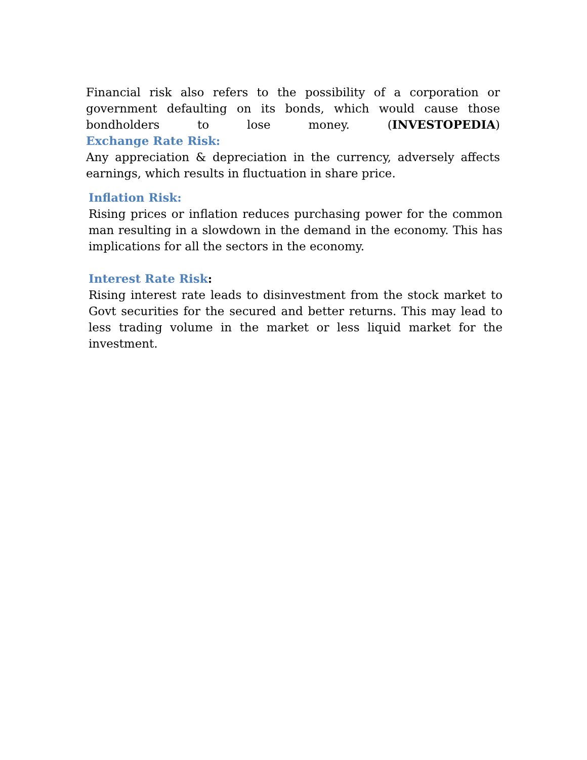Financial risk also refers to the possibility of a corporation or government defaulting on its bonds, which would cause those bondholders to lose money. (INVESTOPEDIA)
Exchange Rate Risk:
Any appreciation & depreciation in the currency, adversely affects earnings, which results in fluctuation in share price.
Inflation Risk:
Rising prices or inflation reduces purchasing power for the common man resulting in a slowdown in the demand in the economy. This has implications for all the sectors in the economy.
Interest Rate Risk:
Rising interest rate leads to disinvestment from the stock market to Govt securities for the secured and better returns. This may lead to less trading volume in the market or less liquid market for the investment.